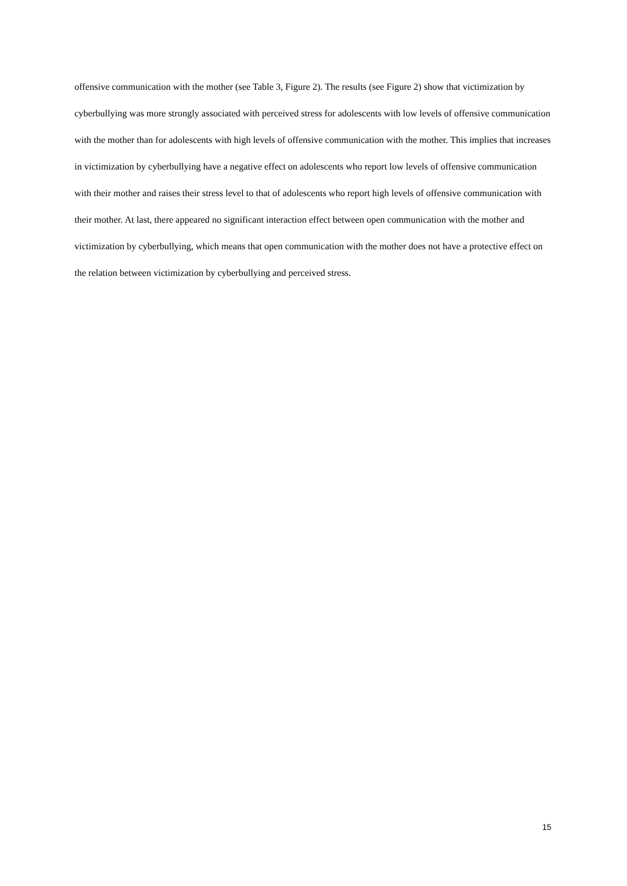offensive communication with the mother (see Table 3, Figure 2). The results (see Figure 2) show that victimization by cyberbullying was more strongly associated with perceived stress for adolescents with low levels of offensive communication with the mother than for adolescents with high levels of offensive communication with the mother. This implies that increases in victimization by cyberbullying have a negative effect on adolescents who report low levels of offensive communication with their mother and raises their stress level to that of adolescents who report high levels of offensive communication with their mother. At last, there appeared no significant interaction effect between open communication with the mother and victimization by cyberbullying, which means that open communication with the mother does not have a protective effect on the relation between victimization by cyberbullying and perceived stress.
15